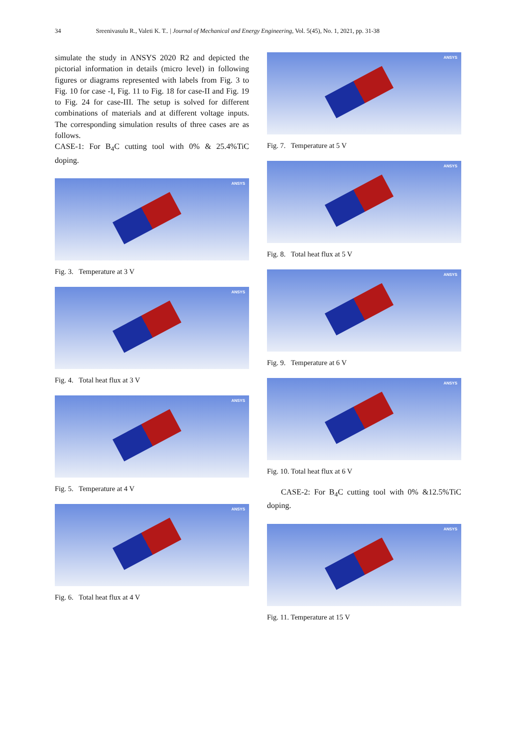34 Sreenivasulu R., Valeti K. T.. | Journal of Mechanical and Energy Engineering, Vol. 5(45), No. 1, 2021, pp. 31-38
simulate the study in ANSYS 2020 R2 and depicted the pictorial information in details (micro level) in following figures or diagrams represented with labels from Fig. 3 to Fig. 10 for case -I, Fig. 11 to Fig. 18 for case-II and Fig. 19 to Fig. 24 for case-III. The setup is solved for different combinations of materials and at different voltage inputs. The corresponding simulation results of three cases are as follows.
CASE-1: For B<sub>4</sub>C cutting tool with 0% & 25.4%TiC doping.
ANSYS
Fig. 3. Temperature at 3 V
ANSYS
Fig. 4. Total heat flux at 3 V
ANSYS
Fig. 5. Temperature at 4 V
ANSYS
Fig. 6. Total heat flux at 4 V
ANSYS
Fig. 7. Temperature at 5 V
ANSYS
Fig. 8. Total heat flux at 5 V
ANSYS
Fig. 9. Temperature at 6 V
ANSYS
Fig. 10. Total heat flux at 6 V
CASE-2: For B<sub>4</sub>C cutting tool with 0% &12.5%TiC doping.
ANSYS
Fig. 11. Temperature at 15 V